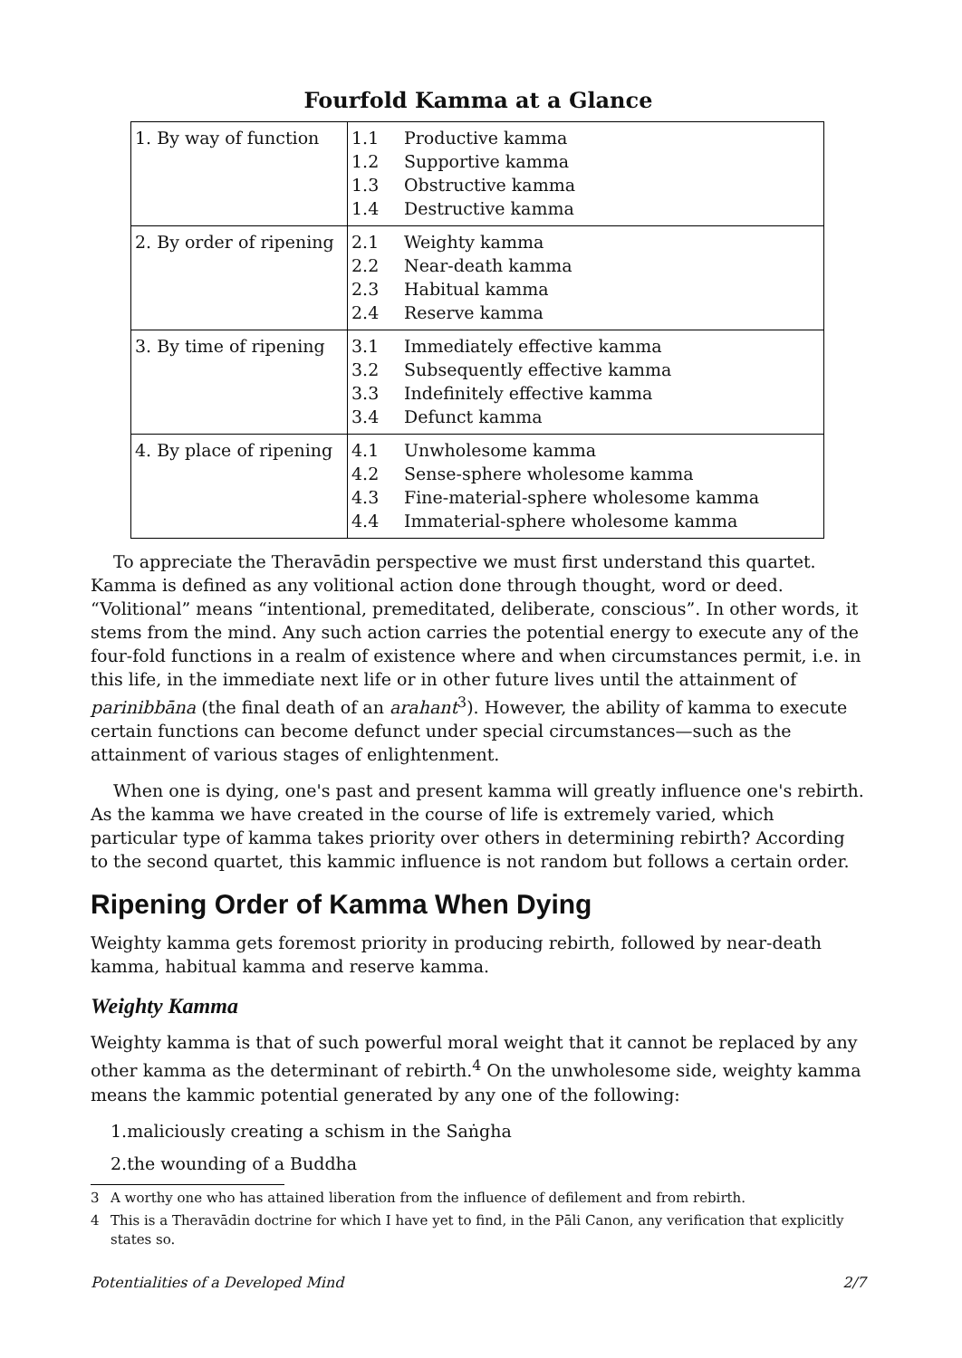Fourfold Kamma at a Glance
| 1. By way of function | 1.1 1.2 1.3 1.4 | Productive kamma Supportive kamma Obstructive kamma Destructive kamma |
| 2. By order of ripening | 2.1 2.2 2.3 2.4 | Weighty kamma Near-death kamma Habitual kamma Reserve kamma |
| 3. By time of ripening | 3.1 3.2 3.3 3.4 | Immediately effective kamma Subsequently effective kamma Indefinitely effective kamma Defunct kamma |
| 4. By place of ripening | 4.1 4.2 4.3 4.4 | Unwholesome kamma Sense-sphere wholesome kamma Fine-material-sphere wholesome kamma Immaterial-sphere wholesome kamma |
To appreciate the Theravādin perspective we must first understand this quartet. Kamma is defined as any volitional action done through thought, word or deed. “Volitional” means “intentional, premeditated, deliberate, conscious”. In other words, it stems from the mind. Any such action carries the potential energy to execute any of the four-fold functions in a realm of existence where and when circumstances permit, i.e. in this life, in the immediate next life or in other future lives until the attainment of parinibbāna (the final death of an arahant<sup>3</sup>). However, the ability of kamma to execute certain functions can become defunct under special circumstances—such as the attainment of various stages of enlightenment.
When one is dying, one's past and present kamma will greatly influence one's rebirth. As the kamma we have created in the course of life is extremely varied, which particular type of kamma takes priority over others in determining rebirth? According to the second quartet, this kammic influence is not random but follows a certain order.
Ripening Order of Kamma When Dying
Weighty kamma gets foremost priority in producing rebirth, followed by near-death kamma, habitual kamma and reserve kamma.
Weighty Kamma
Weighty kamma is that of such powerful moral weight that it cannot be replaced by any other kamma as the determinant of rebirth.<sup>4</sup> On the unwholesome side, weighty kamma means the kammic potential generated by any one of the following:
1.maliciously creating a schism in the Saṅgha
2.the wounding of a Buddha
3 A worthy one who has attained liberation from the influence of defilement and from rebirth.
4 This is a Theravādin doctrine for which I have yet to find, in the Pāli Canon, any verification that explicitly states so.
Potentialities of a Developed Mind 2/7